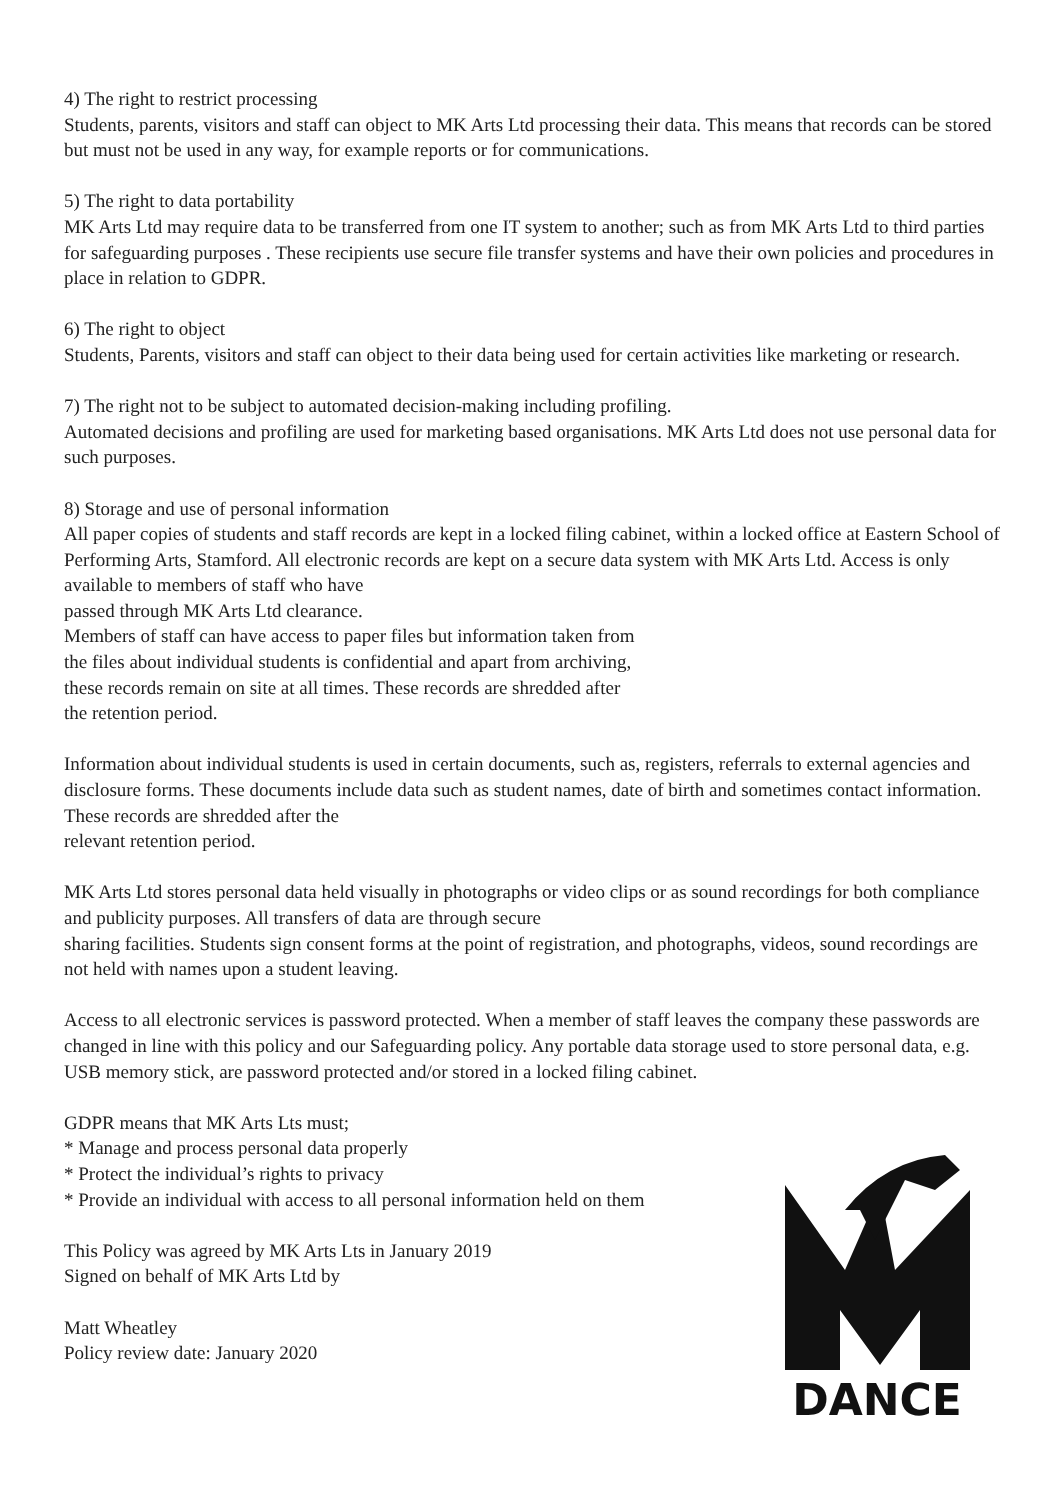4) The right to restrict processing
Students, parents, visitors and staff can object to MK Arts Ltd processing their data. This means that records can be stored but must not be used in any way, for example reports or for communications.
5) The right to data portability
MK Arts Ltd may require data to be transferred from one IT system to another; such as from MK Arts Ltd to third parties for safeguarding purposes . These recipients use secure file transfer systems and have their own policies and procedures in place in relation to GDPR.
6) The right to object
Students, Parents, visitors and staff can object to their data being used for certain activities like marketing or research.
7) The right not to be subject to automated decision-making including profiling.
Automated decisions and profiling are used for marketing based organisations. MK Arts Ltd does not use personal data for such purposes.
8) Storage and use of personal information
All paper copies of students and staff records are kept in a locked filing cabinet, within a locked office at Eastern School of Performing Arts, Stamford. All electronic records are kept on a secure data system with MK Arts Ltd. Access is only available to members of staff who have
passed through MK Arts Ltd clearance.
Members of staff can have access to paper files but information taken from
the files about individual students is confidential and apart from archiving,
these records remain on site at all times. These records are shredded after
the retention period.
Information about individual students is used in certain documents, such as, registers, referrals to external agencies and disclosure forms. These documents include data such as student names, date of birth and sometimes contact information. These records are shredded after the
relevant retention period.
MK Arts Ltd stores personal data held visually in photographs or video clips or as sound recordings for both compliance and publicity purposes. All transfers of data are through secure
sharing facilities. Students sign consent forms at the point of registration, and photographs, videos, sound recordings are not held with names upon a student leaving.
Access to all electronic services is password protected. When a member of staff leaves the company these passwords are changed in line with this policy and our Safeguarding policy. Any portable data storage used to store personal data, e.g. USB memory stick, are password protected and/or stored in a locked filing cabinet.
GDPR means that MK Arts Lts must;
* Manage and process personal data properly
* Protect the individual’s rights to privacy
* Provide an individual with access to all personal information held on them
This Policy was agreed by MK Arts Lts in January 2019
Signed on behalf of MK Arts Ltd by
Matt Wheatley
Policy review date: January 2020
DANCE